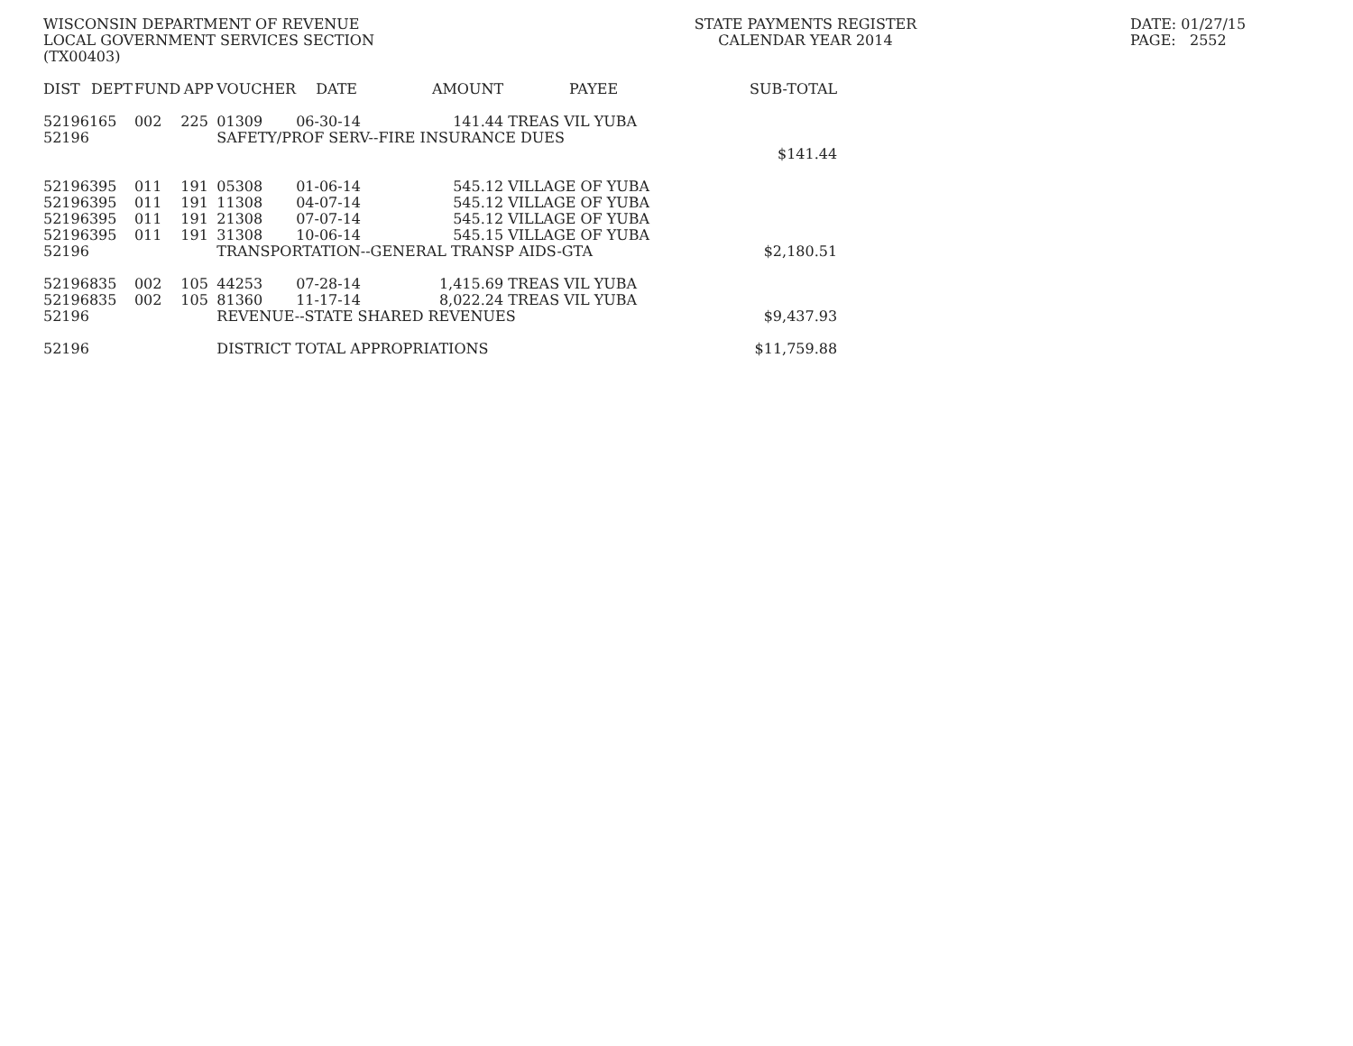WISCONSIN DEPARTMENT OF REVENUE
LOCAL GOVERNMENT SERVICES SECTION
(TX00403)
STATE PAYMENTS REGISTER
CALENDAR YEAR 2014
DATE: 01/27/15
PAGE: 2552
| DIST | DEPT | FUND | APP | VOUCHER | DATE | AMOUNT | PAYEE | SUB-TOTAL |
| --- | --- | --- | --- | --- | --- | --- | --- | --- |
| 52196 | 165 | 002 | 225 | 01309 | 06-30-14 | 141.44 | TREAS VIL YUBA | |
| 52196 | | | | SAFETY/PROF SERV--FIRE INSURANCE DUES | | | | |
| | | | | | | | | $141.44 |
| 52196 | 395 | 011 | 191 | 05308 | 01-06-14 | 545.12 | VILLAGE OF YUBA | |
| 52196 | 395 | 011 | 191 | 11308 | 04-07-14 | 545.12 | VILLAGE OF YUBA | |
| 52196 | 395 | 011 | 191 | 21308 | 07-07-14 | 545.12 | VILLAGE OF YUBA | |
| 52196 | 395 | 011 | 191 | 31308 | 10-06-14 | 545.15 | VILLAGE OF YUBA | |
| 52196 | | | | TRANSPORTATION--GENERAL TRANSP AIDS-GTA | | | | $2,180.51 |
| 52196 | 835 | 002 | 105 | 44253 | 07-28-14 | 1,415.69 | TREAS VIL YUBA | |
| 52196 | 835 | 002 | 105 | 81360 | 11-17-14 | 8,022.24 | TREAS VIL YUBA | |
| 52196 | | | | REVENUE--STATE SHARED REVENUES | | | | $9,437.93 |
| 52196 | | | | DISTRICT TOTAL APPROPRIATIONS | | | | $11,759.88 |